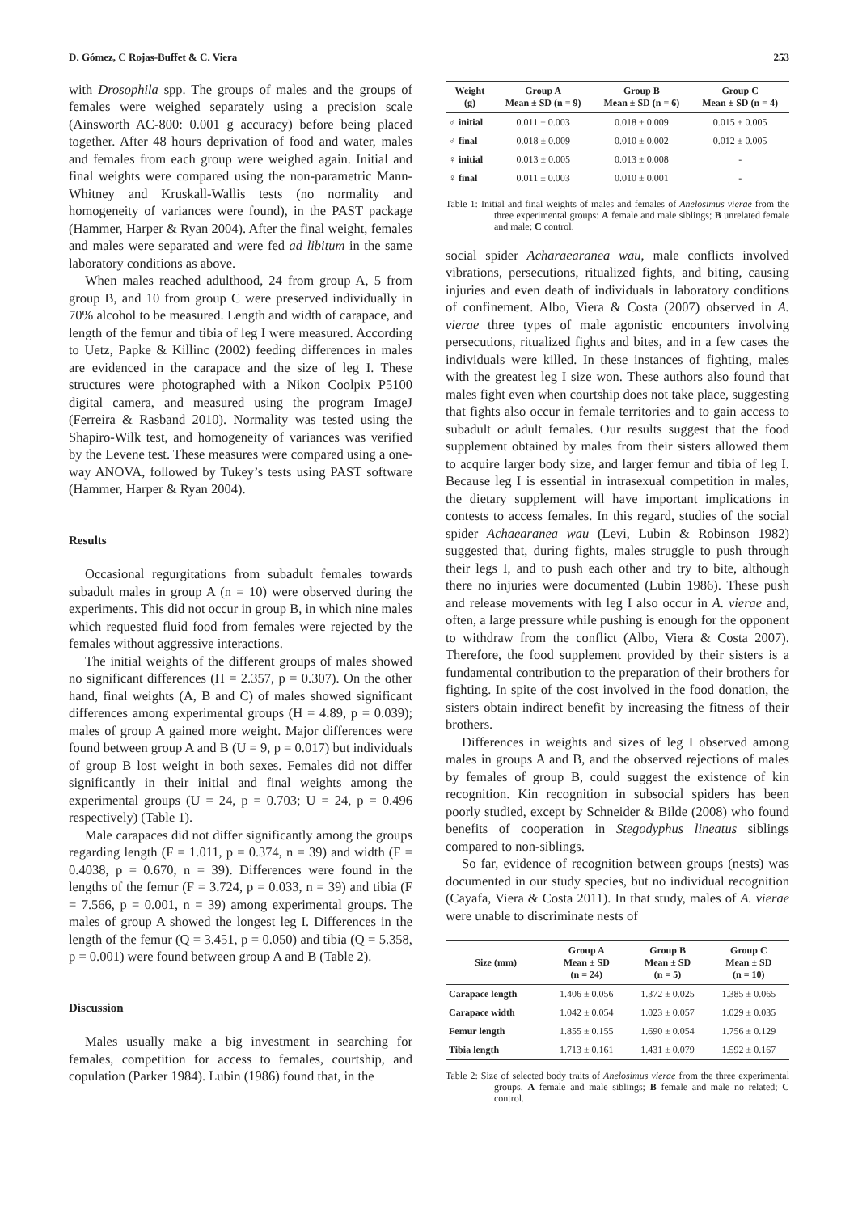D. Gómez, C Rojas-Buffet & C. Viera 253
with Drosophila spp. The groups of males and the groups of females were weighed separately using a precision scale (Ainsworth AC-800: 0.001 g accuracy) before being placed together. After 48 hours deprivation of food and water, males and females from each group were weighed again. Initial and final weights were compared using the non-parametric Mann-Whitney and Kruskall-Wallis tests (no normality and homogeneity of variances were found), in the PAST package (Hammer, Harper & Ryan 2004). After the final weight, females and males were separated and were fed ad libitum in the same laboratory conditions as above.
When males reached adulthood, 24 from group A, 5 from group B, and 10 from group C were preserved individually in 70% alcohol to be measured. Length and width of carapace, and length of the femur and tibia of leg I were measured. According to Uetz, Papke & Killinc (2002) feeding differences in males are evidenced in the carapace and the size of leg I. These structures were photographed with a Nikon Coolpix P5100 digital camera, and measured using the program ImageJ (Ferreira & Rasband 2010). Normality was tested using the Shapiro-Wilk test, and homogeneity of variances was verified by the Levene test. These measures were compared using a one-way ANOVA, followed by Tukey’s tests using PAST software (Hammer, Harper & Ryan 2004).
Results
Occasional regurgitations from subadult females towards subadult males in group A (n = 10) were observed during the experiments. This did not occur in group B, in which nine males which requested fluid food from females were rejected by the females without aggressive interactions.
The initial weights of the different groups of males showed no significant differences (H = 2.357, p = 0.307). On the other hand, final weights (A, B and C) of males showed significant differences among experimental groups (H = 4.89, p = 0.039); males of group A gained more weight. Major differences were found between group A and B (U = 9, p = 0.017) but individuals of group B lost weight in both sexes. Females did not differ significantly in their initial and final weights among the experimental groups (U = 24, p = 0.703; U = 24, p = 0.496 respectively) (Table 1).
Male carapaces did not differ significantly among the groups regarding length (F = 1.011, p = 0.374, n = 39) and width (F = 0.4038, p = 0.670, n = 39). Differences were found in the lengths of the femur (F = 3.724, p = 0.033, n = 39) and tibia (F = 7.566, p = 0.001, n = 39) among experimental groups. The males of group A showed the longest leg I. Differences in the length of the femur (Q = 3.451, p = 0.050) and tibia (Q = 5.358, p = 0.001) were found between group A and B (Table 2).
Discussion
Males usually make a big investment in searching for females, competition for access to females, courtship, and copulation (Parker 1984). Lubin (1986) found that, in the
| Weight (g) | Group A Mean ± SD (n = 9) | Group B Mean ± SD (n = 6) | Group C Mean ± SD (n = 4) |
| --- | --- | --- | --- |
| ♂ initial | 0.011 ± 0.003 | 0.018 ± 0.009 | 0.015 ± 0.005 |
| ♂ final | 0.018 ± 0.009 | 0.010 ± 0.002 | 0.012 ± 0.005 |
| ♀ initial | 0.013 ± 0.005 | 0.013 ± 0.008 | - |
| ♀ final | 0.011 ± 0.003 | 0.010 ± 0.001 | - |
Table 1: Initial and final weights of males and females of Anelosimus vierae from the three experimental groups: A female and male siblings; B unrelated female and male; C control.
social spider Acharaearanea wau, male conflicts involved vibrations, persecutions, ritualized fights, and biting, causing injuries and even death of individuals in laboratory conditions of confinement. Albo, Viera & Costa (2007) observed in A. vierae three types of male agonistic encounters involving persecutions, ritualized fights and bites, and in a few cases the individuals were killed. In these instances of fighting, males with the greatest leg I size won. These authors also found that males fight even when courtship does not take place, suggesting that fights also occur in female territories and to gain access to subadult or adult females. Our results suggest that the food supplement obtained by males from their sisters allowed them to acquire larger body size, and larger femur and tibia of leg I. Because leg I is essential in intrasexual competition in males, the dietary supplement will have important implications in contests to access females. In this regard, studies of the social spider Achaearanea wau (Levi, Lubin & Robinson 1982) suggested that, during fights, males struggle to push through their legs I, and to push each other and try to bite, although there no injuries were documented (Lubin 1986). These push and release movements with leg I also occur in A. vierae and, often, a large pressure while pushing is enough for the opponent to withdraw from the conflict (Albo, Viera & Costa 2007). Therefore, the food supplement provided by their sisters is a fundamental contribution to the preparation of their brothers for fighting. In spite of the cost involved in the food donation, the sisters obtain indirect benefit by increasing the fitness of their brothers.
Differences in weights and sizes of leg I observed among males in groups A and B, and the observed rejections of males by females of group B, could suggest the existence of kin recognition. Kin recognition in subsocial spiders has been poorly studied, except by Schneider & Bilde (2008) who found benefits of cooperation in Stegodyphus lineatus siblings compared to non-siblings.
So far, evidence of recognition between groups (nests) was documented in our study species, but no individual recognition (Cayafa, Viera & Costa 2011). In that study, males of A. vierae were unable to discriminate nests of
| Size (mm) | Group A Mean ± SD (n = 24) | Group B Mean ± SD (n = 5) | Group C Mean ± SD (n = 10) |
| --- | --- | --- | --- |
| Carapace length | 1.406 ± 0.056 | 1.372 ± 0.025 | 1.385 ± 0.065 |
| Carapace width | 1.042 ± 0.054 | 1.023 ± 0.057 | 1.029 ± 0.035 |
| Femur length | 1.855 ± 0.155 | 1.690 ± 0.054 | 1.756 ± 0.129 |
| Tibia length | 1.713 ± 0.161 | 1.431 ± 0.079 | 1.592 ± 0.167 |
Table 2: Size of selected body traits of Anelosimus vierae from the three experimental groups. A female and male siblings; B female and male no related; C control.